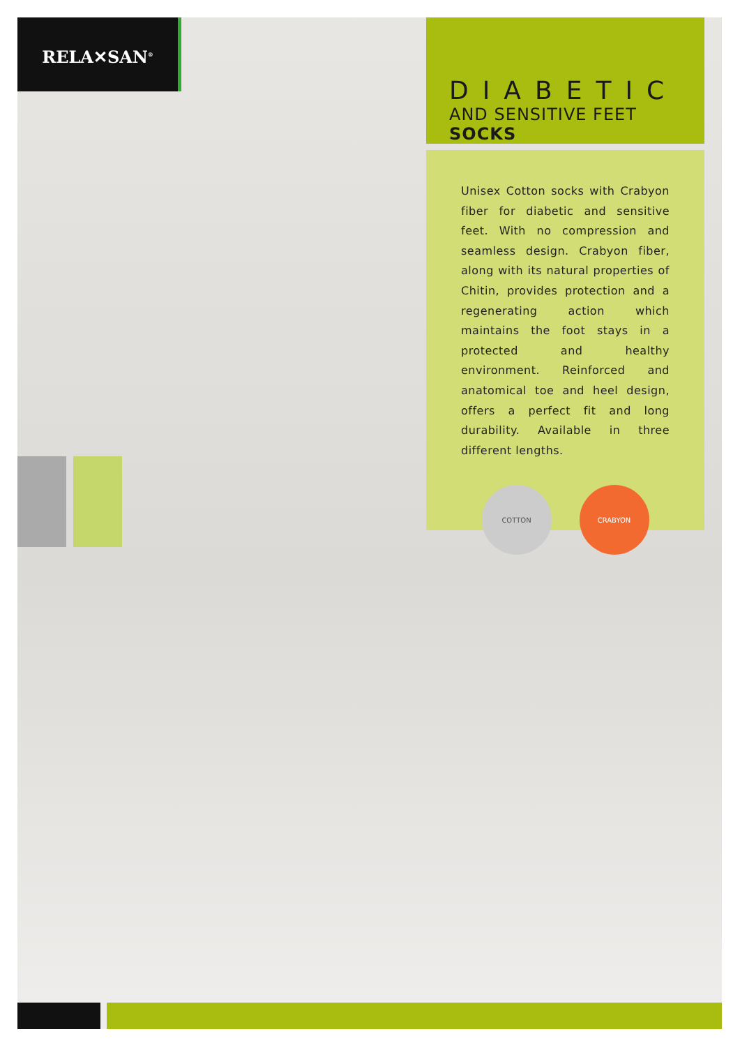RELA✕SAN<sup>®</sup>
DIABETIC
AND SENSITIVE FEET SOCKS
Unisex Cotton socks with Crabyon fiber for diabetic and sensitive feet. With no compression and seamless design. Crabyon fiber, along with its natural properties of Chitin, provides protection and a regenerating action which maintains the foot stays in a protected and healthy environment. Reinforced and anatomical toe and heel design, offers a perfect fit and long durability. Available in three different lengths.
COTTON CRABYON